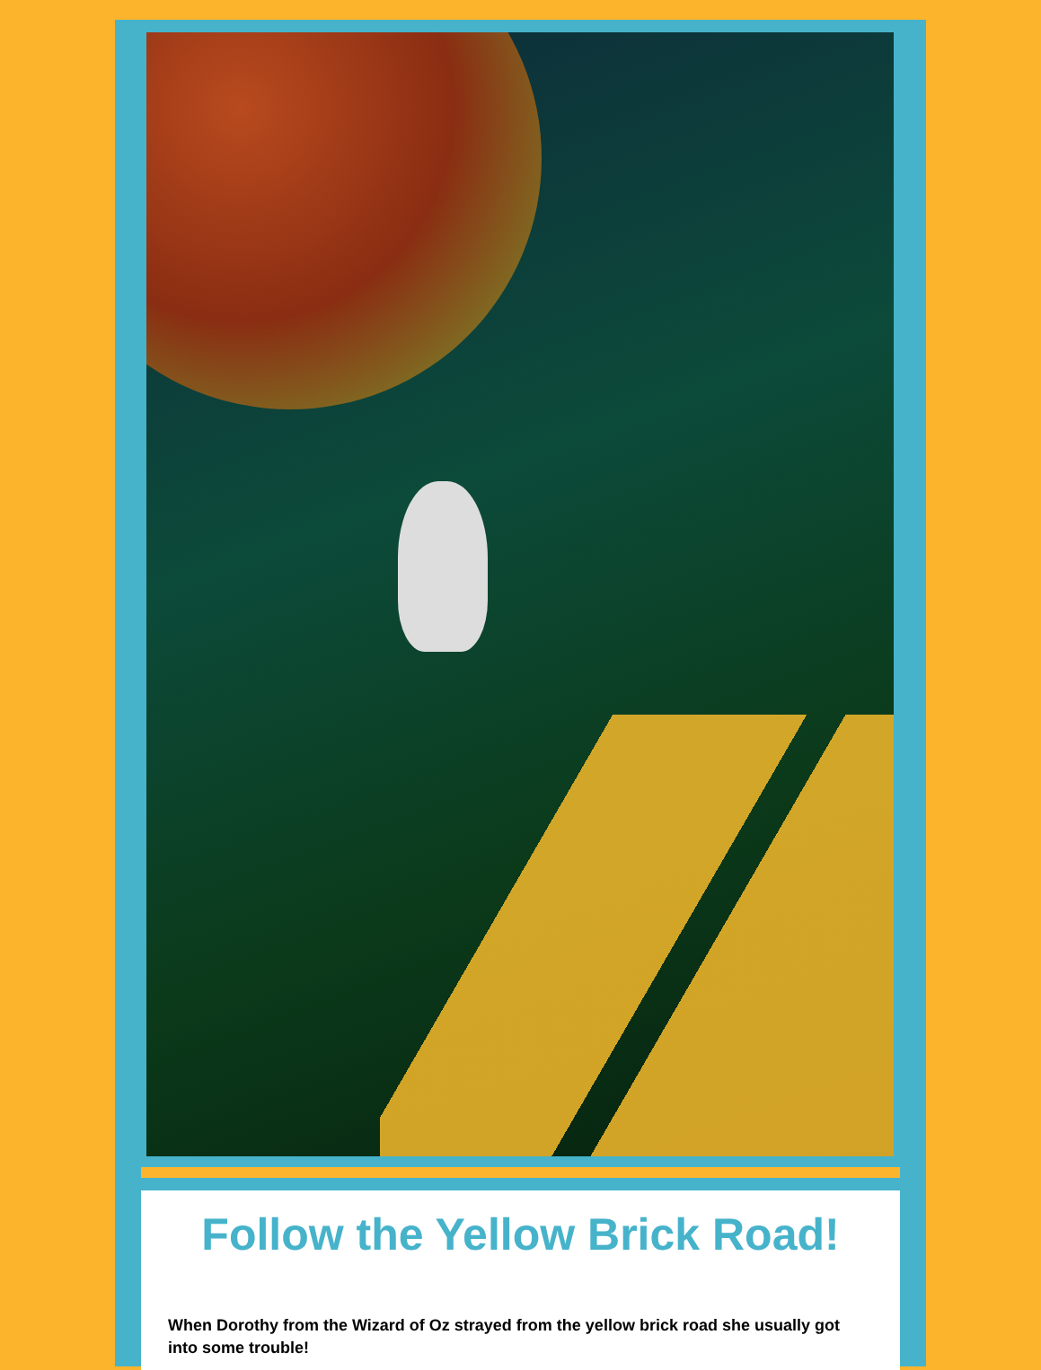Follow the Yellow Brick Road!
When Dorothy from the Wizard of Oz strayed from the yellow brick road she usually got into some trouble!